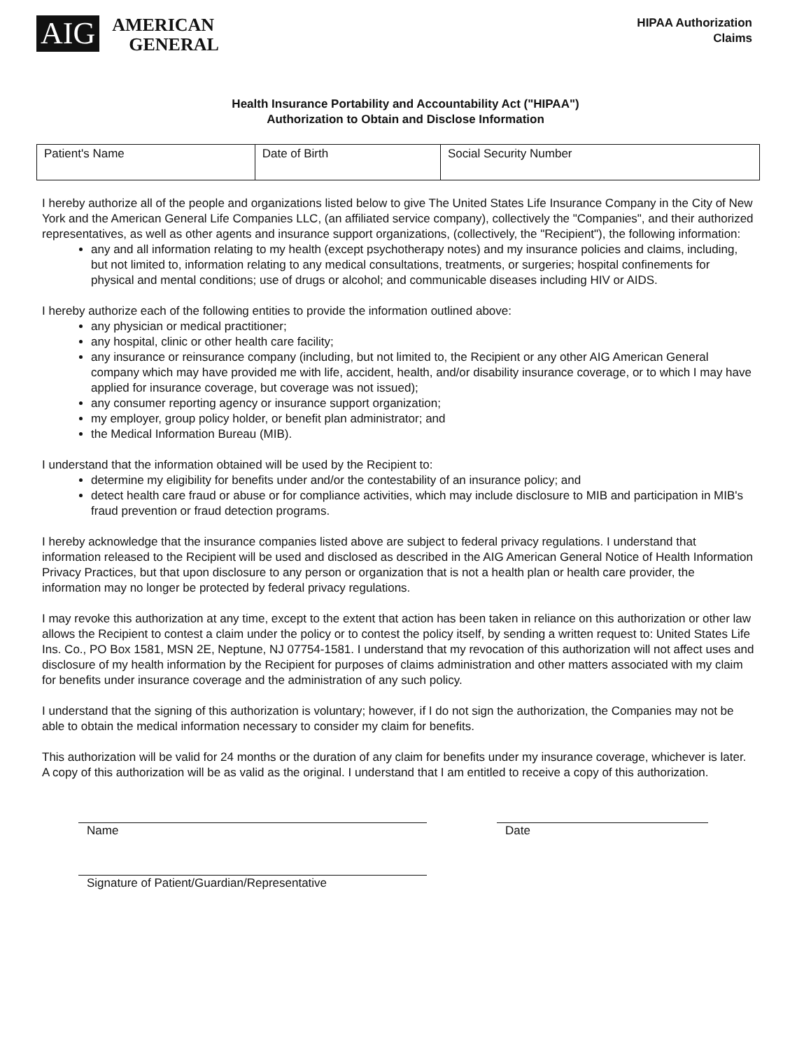AIG
AMERICAN
GENERAL
HIPAA Authorization
Claims
Health Insurance Portability and Accountability Act ("HIPAA")
Authorization to Obtain and Disclose Information
| Patient's Name | Date of Birth | Social Security Number |
I hereby authorize all of the people and organizations listed below to give The United States Life Insurance Company in the City of New York and the American General Life Companies LLC, (an affiliated service company), collectively the "Companies", and their authorized representatives, as well as other agents and insurance support organizations, (collectively, the "Recipient"), the following information:
any and all information relating to my health (except psychotherapy notes) and my insurance policies and claims, including, but not limited to, information relating to any medical consultations, treatments, or surgeries; hospital confinements for physical and mental conditions; use of drugs or alcohol; and communicable diseases including HIV or AIDS.
I hereby authorize each of the following entities to provide the information outlined above:
any physician or medical practitioner;
any hospital, clinic or other health care facility;
any insurance or reinsurance company (including, but not limited to, the Recipient or any other AIG American General company which may have provided me with life, accident, health, and/or disability insurance coverage, or to which I may have applied for insurance coverage, but coverage was not issued);
any consumer reporting agency or insurance support organization;
my employer, group policy holder, or benefit plan administrator; and
the Medical Information Bureau (MIB).
I understand that the information obtained will be used by the Recipient to:
determine my eligibility for benefits under and/or the contestability of an insurance policy; and
detect health care fraud or abuse or for compliance activities, which may include disclosure to MIB and participation in MIB's fraud prevention or fraud detection programs.
I hereby acknowledge that the insurance companies listed above are subject to federal privacy regulations. I understand that information released to the Recipient will be used and disclosed as described in the AIG American General Notice of Health Information Privacy Practices, but that upon disclosure to any person or organization that is not a health plan or health care provider, the information may no longer be protected by federal privacy regulations.
I may revoke this authorization at any time, except to the extent that action has been taken in reliance on this authorization or other law allows the Recipient to contest a claim under the policy or to contest the policy itself, by sending a written request to: United States Life Ins. Co., PO Box 1581, MSN 2E, Neptune, NJ 07754-1581. I understand that my revocation of this authorization will not affect uses and disclosure of my health information by the Recipient for purposes of claims administration and other matters associated with my claim for benefits under insurance coverage and the administration of any such policy.
I understand that the signing of this authorization is voluntary; however, if I do not sign the authorization, the Companies may not be able to obtain the medical information necessary to consider my claim for benefits.
This authorization will be valid for 24 months or the duration of any claim for benefits under my insurance coverage, whichever is later. A copy of this authorization will be as valid as the original. I understand that I am entitled to receive a copy of this authorization.
Name Date
Signature of Patient/Guardian/Representative